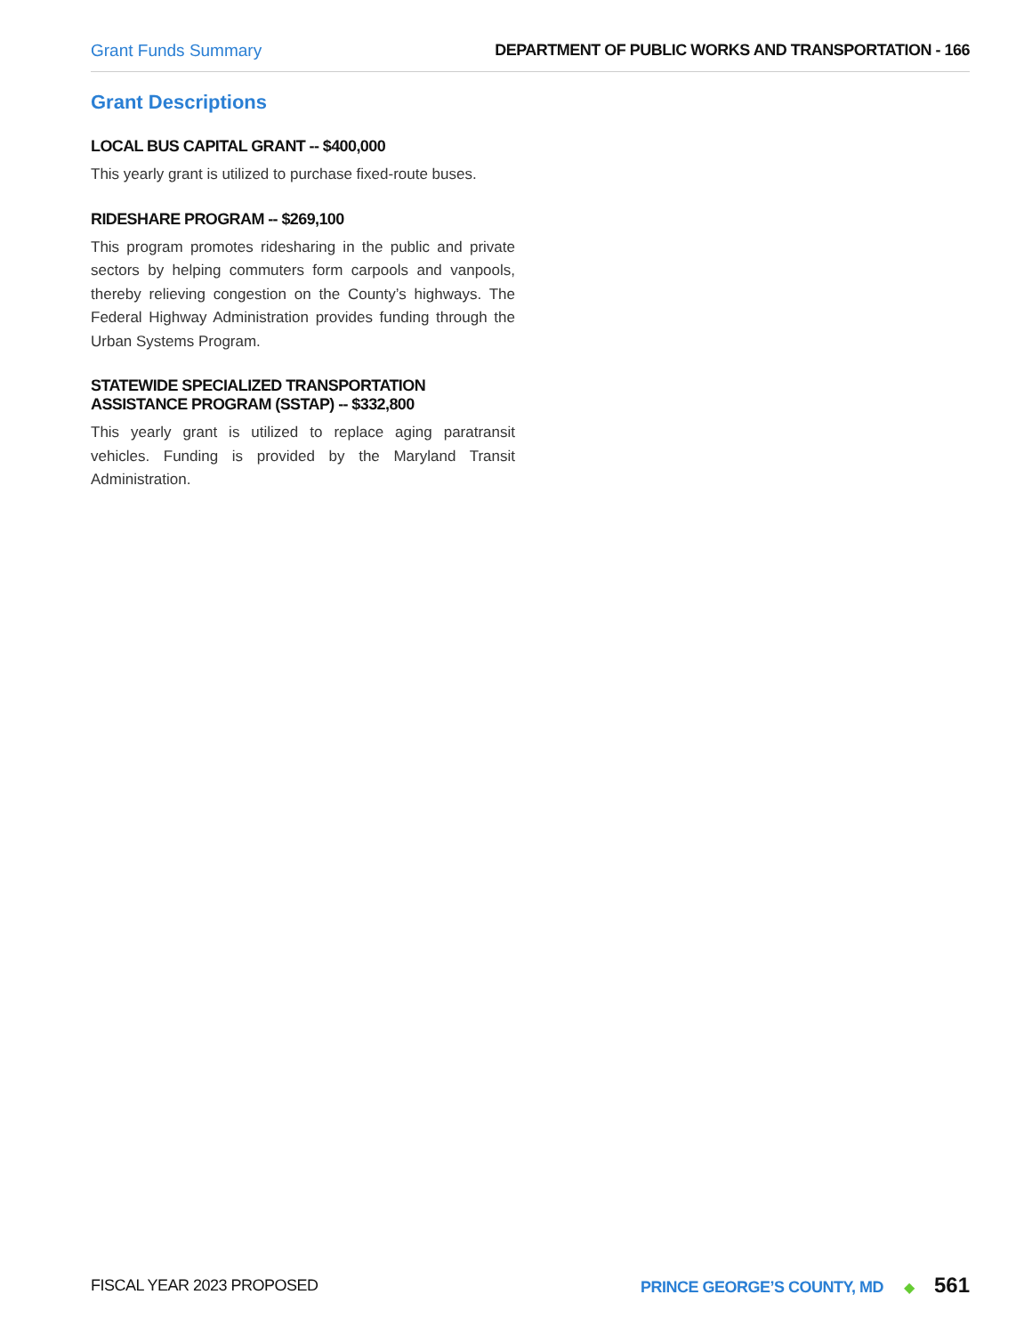Grant Funds Summary DEPARTMENT OF PUBLIC WORKS AND TRANSPORTATION - 166
Grant Descriptions
LOCAL BUS CAPITAL GRANT -- $400,000
This yearly grant is utilized to purchase fixed-route buses.
RIDESHARE PROGRAM -- $269,100
This program promotes ridesharing in the public and private sectors by helping commuters form carpools and vanpools, thereby relieving congestion on the County’s highways. The Federal Highway Administration provides funding through the Urban Systems Program.
STATEWIDE SPECIALIZED TRANSPORTATION ASSISTANCE PROGRAM (SSTAP) -- $332,800
This yearly grant is utilized to replace aging paratransit vehicles. Funding is provided by the Maryland Transit Administration.
FISCAL YEAR 2023 PROPOSED PRINCE GEORGE’S COUNTY, MD ◆ 561